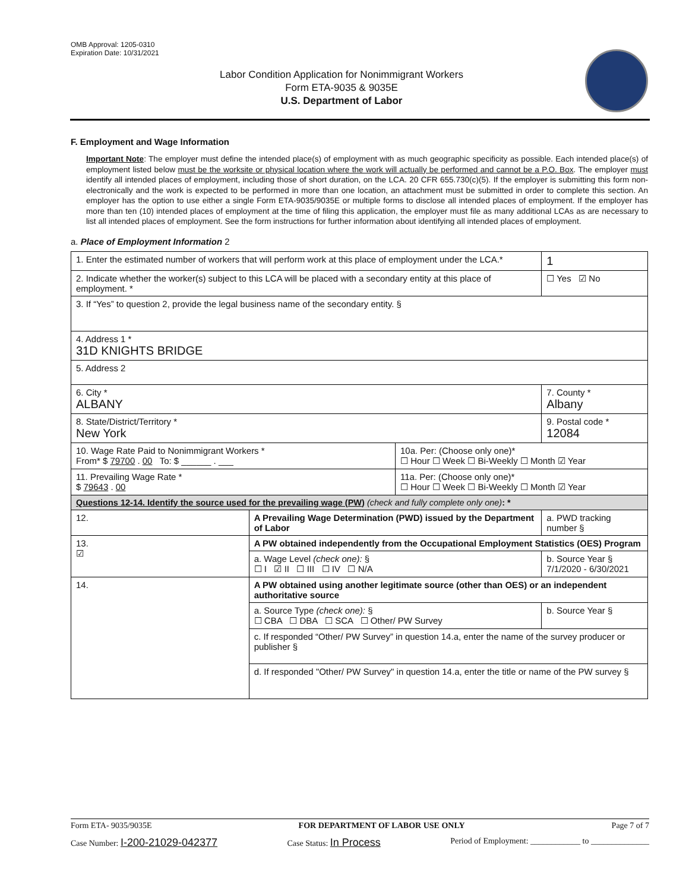OMB Approval: 1205-0310
Expiration Date: 10/31/2021
Labor Condition Application for Nonimmigrant Workers
Form ETA-9035 & 9035E
U.S. Department of Labor
F. Employment and Wage Information
Important Note: The employer must define the intended place(s) of employment with as much geographic specificity as possible. Each intended place(s) of employment listed below must be the worksite or physical location where the work will actually be performed and cannot be a P.O. Box. The employer must identify all intended places of employment, including those of short duration, on the LCA. 20 CFR 655.730(c)(5). If the employer is submitting this form non-electronically and the work is expected to be performed in more than one location, an attachment must be submitted in order to complete this section. An employer has the option to use either a single Form ETA-9035/9035E or multiple forms to disclose all intended places of employment. If the employer has more than ten (10) intended places of employment at the time of filing this application, the employer must file as many additional LCAs as are necessary to list all intended places of employment. See the form instructions for further information about identifying all intended places of employment.
a. Place of Employment Information 2
| 1. Enter the estimated number of workers that will perform work at this place of employment under the LCA.* | | | | 1 |
| 2. Indicate whether the worker(s) subject to this LCA will be placed with a secondary entity at this place of employment. * | | | | ☐ Yes ☑ No |
| 3. If “Yes” to question 2, provide the legal business name of the secondary entity. § | | | | |
| 4. Address 1 * 31D KNIGHTS BRIDGE | | | | |
| 5. Address 2 | | | | |
| 6. City * ALBANY | | | 7. County * Albany | |
| 8. State/District/Territory * New York | | | 9. Postal code * 12084 | |
| 10. Wage Rate Paid to Nonimmigrant Workers * From* $ 79700 . 00 To: $ ______ . ___ | | 10a. Per: (Choose only one)* ☐ Hour ☐ Week ☐ Bi-Weekly ☐ Month ☑ Year | | |
| 11. Prevailing Wage Rate * $ 79643 . 00 | | 11a. Per: (Choose only one)* ☐ Hour ☐ Week ☐ Bi-Weekly ☐ Month ☑ Year | | |
| Questions 12-14. Identify the source used for the prevailing wage (PW) (check and fully complete only one) : * | | | | |
| 12. | A Prevailing Wage Determination (PWD) issued by the Department of Labor | | a. PWD tracking number § | |
| 13. ☑ | A PW obtained independently from the Occupational Employment Statistics (OES) Program | | | |
| | a. Wage Level (check one): § ☐ I ☑ II ☐ III ☐ IV ☐ N/A | | b. Source Year § 7/1/2020 - 6/30/2021 | |
| 14. | A PW obtained using another legitimate source (other than OES) or an independent authoritative source | | | |
| | a. Source Type (check one): § ☐ CBA ☐ DBA ☐ SCA ☐ Other/ PW Survey | | b. Source Year § | |
| | c. If responded “Other/ PW Survey” in question 14.a, enter the name of the survey producer or publisher § | | | |
| | d. If responded "Other/ PW Survey" in question 14.a, enter the title or name of the PW survey § | | | |
Form ETA- 9035/9035E FOR DEPARTMENT OF LABOR USE ONLY Page 7 of 7
Case Number: I-200-21029-042377 Case Status: In Process Period of Employment: ____________ to ______________